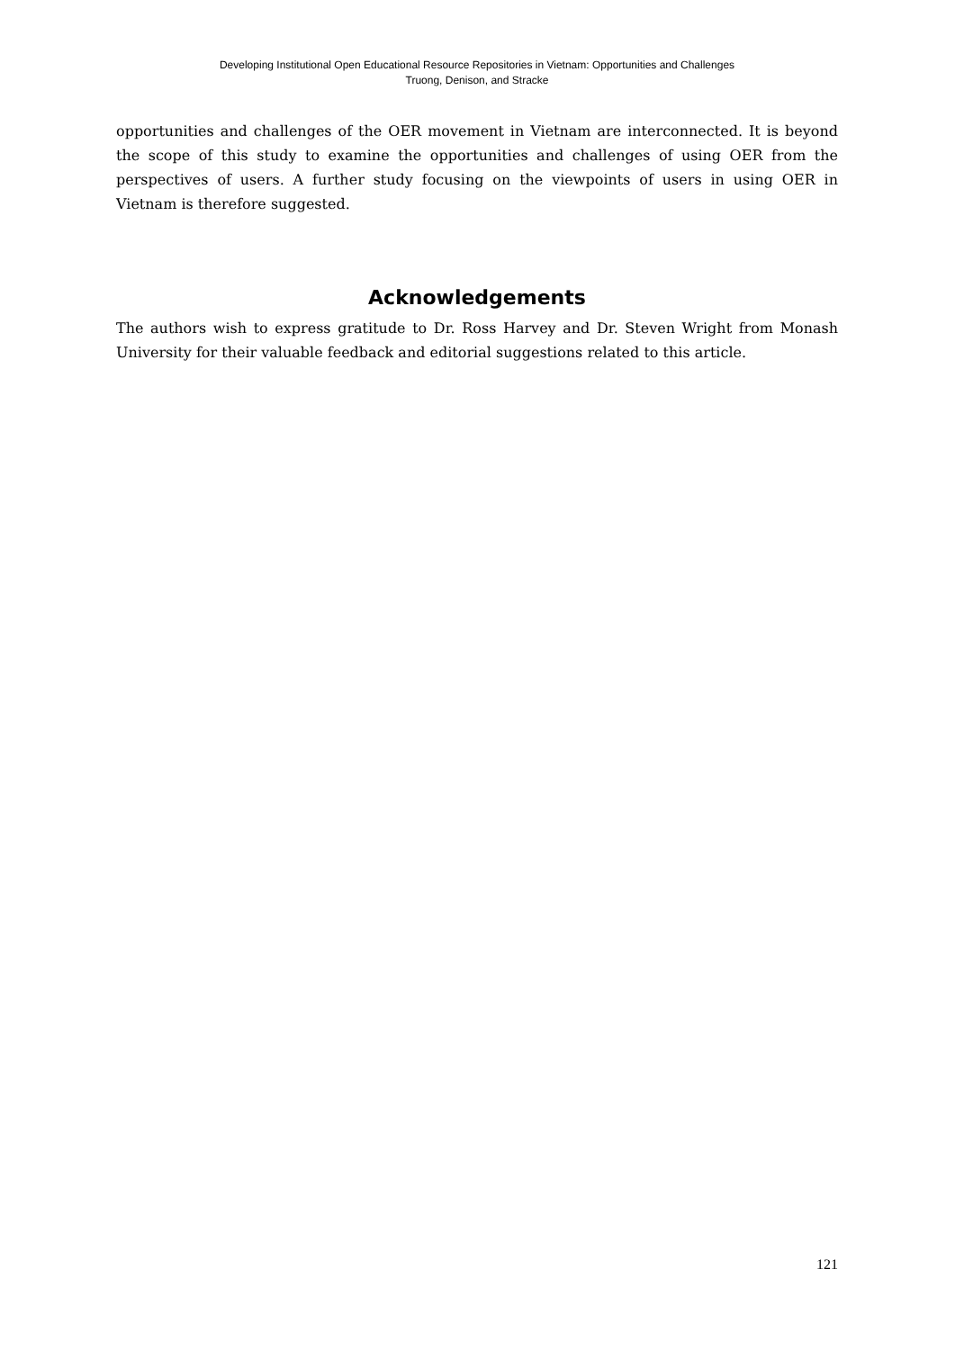Developing Institutional Open Educational Resource Repositories in Vietnam: Opportunities and Challenges
Truong, Denison, and Stracke
opportunities and challenges of the OER movement in Vietnam are interconnected. It is beyond the scope of this study to examine the opportunities and challenges of using OER from the perspectives of users. A further study focusing on the viewpoints of users in using OER in Vietnam is therefore suggested.
Acknowledgements
The authors wish to express gratitude to Dr. Ross Harvey and Dr. Steven Wright from Monash University for their valuable feedback and editorial suggestions related to this article.
121